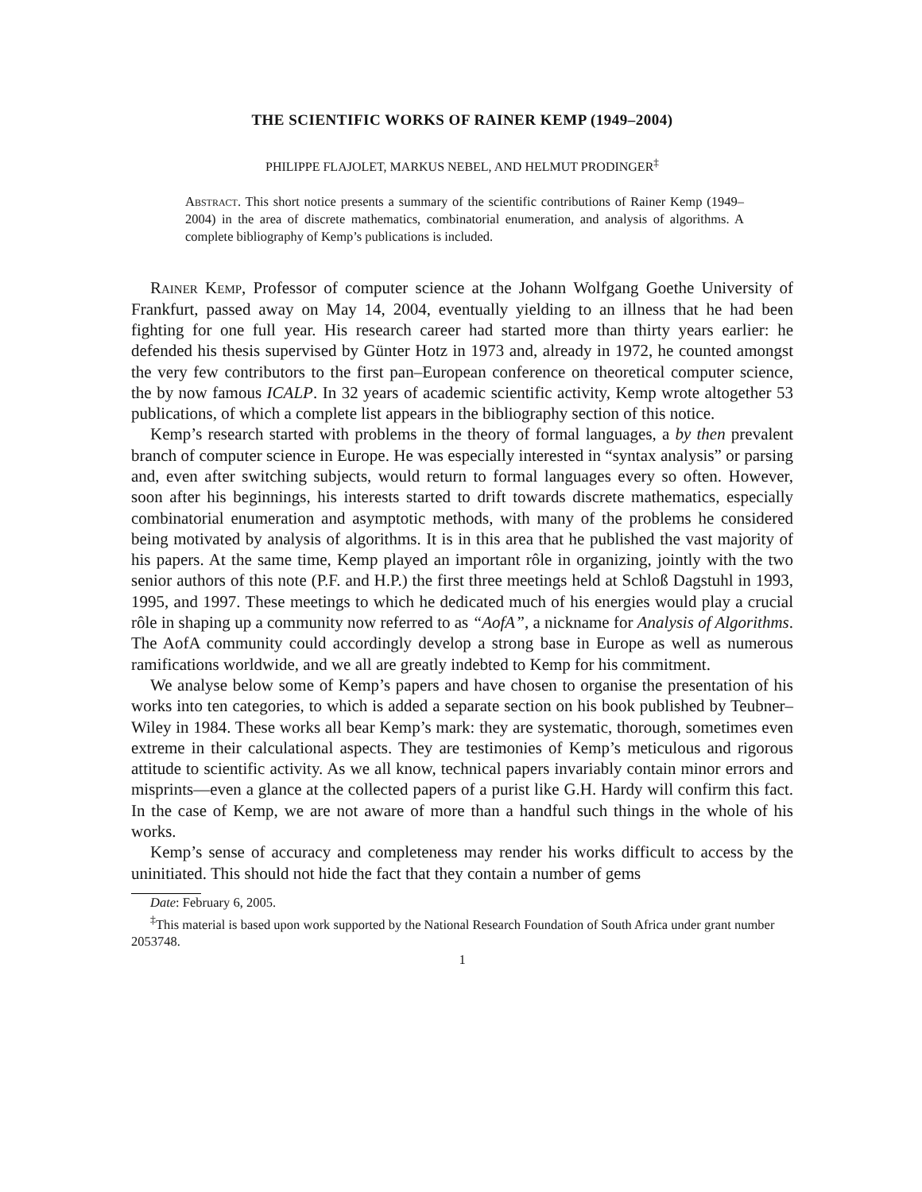THE SCIENTIFIC WORKS OF RAINER KEMP (1949–2004)
PHILIPPE FLAJOLET, MARKUS NEBEL, AND HELMUT PRODINGER<sup>‡</sup>
Abstract. This short notice presents a summary of the scientific contributions of Rainer Kemp (1949–2004) in the area of discrete mathematics, combinatorial enumeration, and analysis of algorithms. A complete bibliography of Kemp’s publications is included.
Rainer Kemp, Professor of computer science at the Johann Wolfgang Goethe University of Frankfurt, passed away on May 14, 2004, eventually yielding to an illness that he had been fighting for one full year. His research career had started more than thirty years earlier: he defended his thesis supervised by Günter Hotz in 1973 and, already in 1972, he counted amongst the very few contributors to the first pan–European conference on theoretical computer science, the by now famous ICALP. In 32 years of academic scientific activity, Kemp wrote altogether 53 publications, of which a complete list appears in the bibliography section of this notice.
Kemp’s research started with problems in the theory of formal languages, a by then prevalent branch of computer science in Europe. He was especially interested in “syntax analysis” or parsing and, even after switching subjects, would return to formal languages every so often. However, soon after his beginnings, his interests started to drift towards discrete mathematics, especially combinatorial enumeration and asymptotic methods, with many of the problems he considered being motivated by analysis of algorithms. It is in this area that he published the vast majority of his papers. At the same time, Kemp played an important rôle in organizing, jointly with the two senior authors of this note (P.F. and H.P.) the first three meetings held at Schloß Dagstuhl in 1993, 1995, and 1997. These meetings to which he dedicated much of his energies would play a crucial rôle in shaping up a community now referred to as “AofA”, a nickname for Analysis of Algorithms. The AofA community could accordingly develop a strong base in Europe as well as numerous ramifications worldwide, and we all are greatly indebted to Kemp for his commitment.
We analyse below some of Kemp’s papers and have chosen to organise the presentation of his works into ten categories, to which is added a separate section on his book published by Teubner–Wiley in 1984. These works all bear Kemp’s mark: they are systematic, thorough, sometimes even extreme in their calculational aspects. They are testimonies of Kemp’s meticulous and rigorous attitude to scientific activity. As we all know, technical papers invariably contain minor errors and misprints—even a glance at the collected papers of a purist like G.H. Hardy will confirm this fact. In the case of Kemp, we are not aware of more than a handful such things in the whole of his works.
Kemp’s sense of accuracy and completeness may render his works difficult to access by the uninitiated. This should not hide the fact that they contain a number of gems
Date: February 6, 2005.
<sup>‡</sup> This material is based upon work supported by the National Research Foundation of South Africa under grant number 2053748.
1